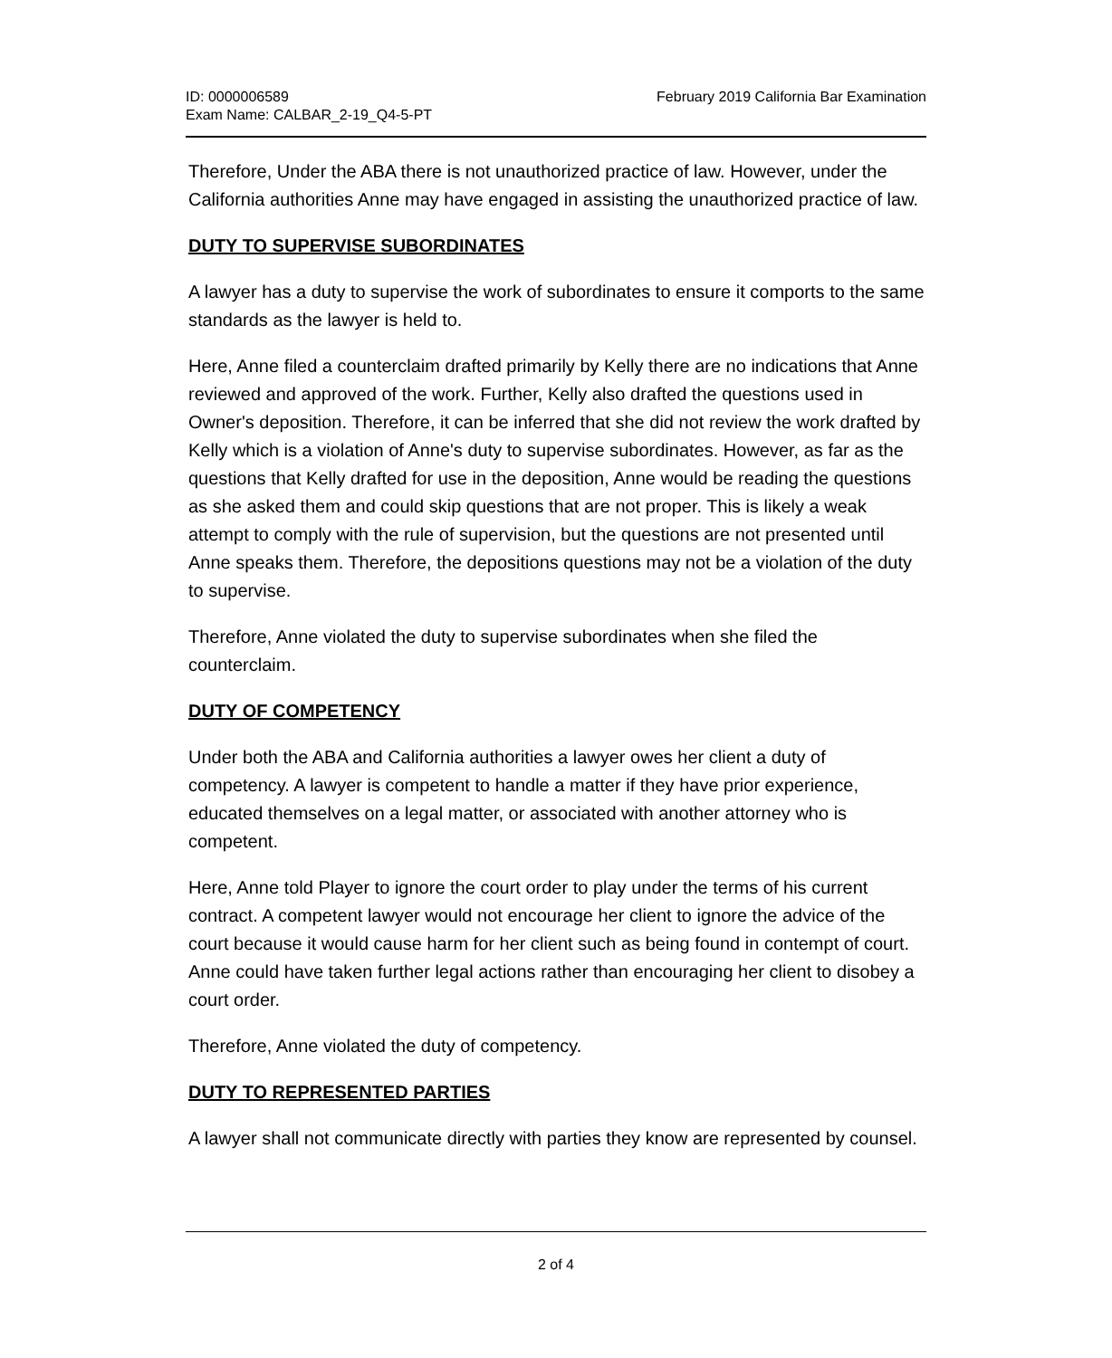ID: 0000006589
Exam Name: CALBAR_2-19_Q4-5-PT
February 2019 California Bar Examination
Therefore, Under the ABA there is not unauthorized practice of law. However, under the California authorities Anne may have engaged in assisting the unauthorized practice of law.
DUTY TO SUPERVISE SUBORDINATES
A lawyer has a duty to supervise the work of subordinates to ensure it comports to the same standards as the lawyer is held to.
Here, Anne filed a counterclaim drafted primarily by Kelly there are no indications that Anne reviewed and approved of the work. Further, Kelly also drafted the questions used in Owner's deposition. Therefore, it can be inferred that she did not review the work drafted by Kelly which is a violation of Anne's duty to supervise subordinates. However, as far as the questions that Kelly drafted for use in the deposition, Anne would be reading the questions as she asked them and could skip questions that are not proper. This is likely a weak attempt to comply with the rule of supervision, but the questions are not presented until Anne speaks them. Therefore, the depositions questions may not be a violation of the duty to supervise.
Therefore, Anne violated the duty to supervise subordinates when she filed the counterclaim.
DUTY OF COMPETENCY
Under both the ABA and California authorities a lawyer owes her client a duty of competency. A lawyer is competent to handle a matter if they have prior experience, educated themselves on a legal matter, or associated with another attorney who is competent.
Here, Anne told Player to ignore the court order to play under the terms of his current contract. A competent lawyer would not encourage her client to ignore the advice of the court because it would cause harm for her client such as being found in contempt of court. Anne could have taken further legal actions rather than encouraging her client to disobey a court order.
Therefore, Anne violated the duty of competency.
DUTY TO REPRESENTED PARTIES
A lawyer shall not communicate directly with parties they know are represented by counsel.
2 of 4